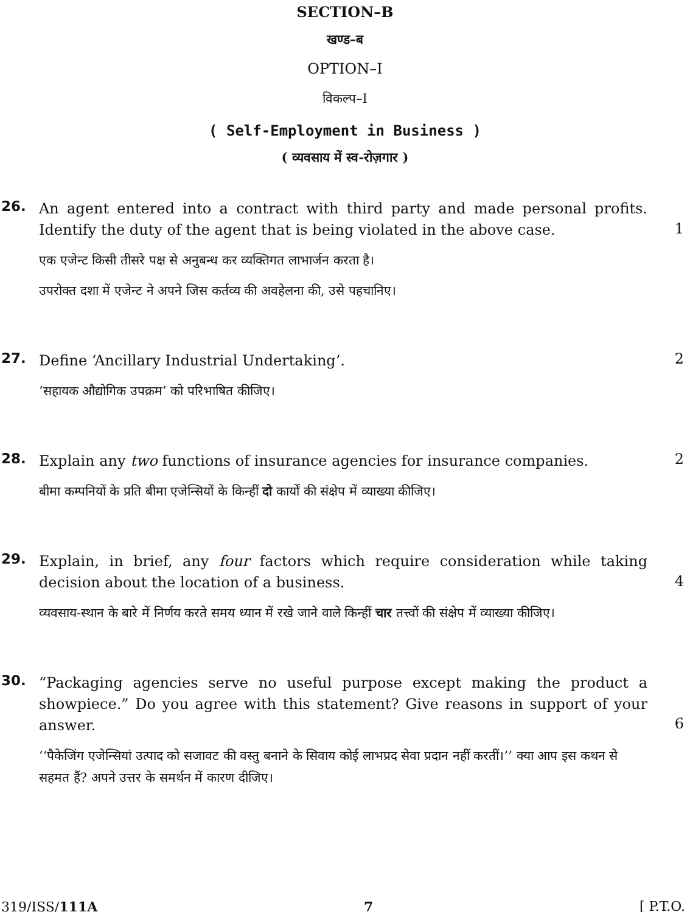SECTION–B
खण्ड–ब
OPTION–I
विकल्प–I
( Self-Employment in Business )
( व्यवसाय में स्व-रोज़गार )
26.
An agent entered into a contract with third party and made personal profits. Identify the duty of the agent that is being violated in the above case.
एक एजेन्ट किसी तीसरे पक्ष से अनुबन्ध कर व्यक्तिगत लाभार्जन करता है।
उपरोक्त दशा में एजेन्ट ने अपने जिस कर्तव्य की अवहेलना की, उसे पहचानिए।
1
27.
Define ‘Ancillary Industrial Undertaking’.
‘सहायक औद्योगिक उपक्रम’ को परिभाषित कीजिए।
2
28.
Explain any two functions of insurance agencies for insurance companies.
बीमा कम्पनियों के प्रति बीमा एजेन्सियों के किन्हीं दो कार्यों की संक्षेप में व्याख्या कीजिए।
2
29.
Explain, in brief, any four factors which require consideration while taking decision about the location of a business.
व्यवसाय-स्थान के बारे में निर्णय करते समय ध्यान में रखे जाने वाले किन्हीं चार तत्त्वों की संक्षेप में व्याख्या कीजिए।
4
30.
“Packaging agencies serve no useful purpose except making the product a showpiece.” Do you agree with this statement? Give reasons in support of your answer.
‘‘पैकेजिंग एजेन्सियां उत्पाद को सजावट की वस्तु बनाने के सिवाय कोई लाभप्रद सेवा प्रदान नहीं करतीं।’’ क्या आप इस कथन से सहमत हैं? अपने उत्तर के समर्थन में कारण दीजिए।
6
319/ISS/111A 7 [ P.T.O.